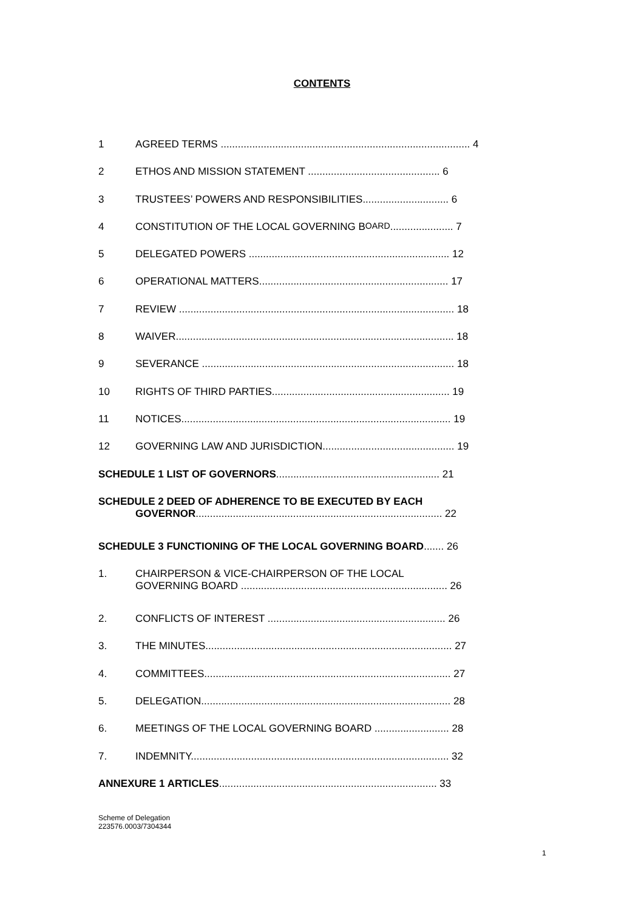CONTENTS
1 AGREED TERMS ....................................................................................... 4
2 ETHOS AND MISSION STATEMENT .............................................. 6
3 TRUSTEES’ POWERS AND RESPONSIBILITIES.............................. 6
4 CONSTITUTION OF THE LOCAL GOVERNING B OARD ...................... 7
5 DELEGATED POWERS ...................................................................... 12
6 OPERATIONAL MATTERS.................................................................. 17
7 REVIEW ................................................................................................ 18
8 WAIVER................................................................................................. 18
9 SEVERANCE ........................................................................................ 18
10 RIGHTS OF THIRD PARTIES.............................................................. 19
11 NOTICES.............................................................................................. 19
12 GOVERNING LAW AND JURISDICTION.............................................. 19
SCHEDULE 1 LIST OF GOVERNORS......................................................... 21
SCHEDULE 2 DEED OF ADHERENCE TO BE EXECUTED BY EACH
GOVERNOR...................................................................................... 22
SCHEDULE 3 FUNCTIONING OF THE LOCAL GOVERNING BOARD....... 26
1. CHAIRPERSON & VICE-CHAIRPERSON OF THE LOCAL
GOVERNING BOARD ........................................................................ 26
2. CONFLICTS OF INTEREST .............................................................. 26
3. THE MINUTES...................................................................................... 27
4. COMMITTEES...................................................................................... 27
5. DELEGATION....................................................................................... 28
6. MEETINGS OF THE LOCAL GOVERNING BOARD .......................... 28
7. INDEMNITY.......................................................................................... 32
ANNEXURE 1 ARTICLES............................................................................ 33
Scheme of Delegation
223576.0003/7304344
1